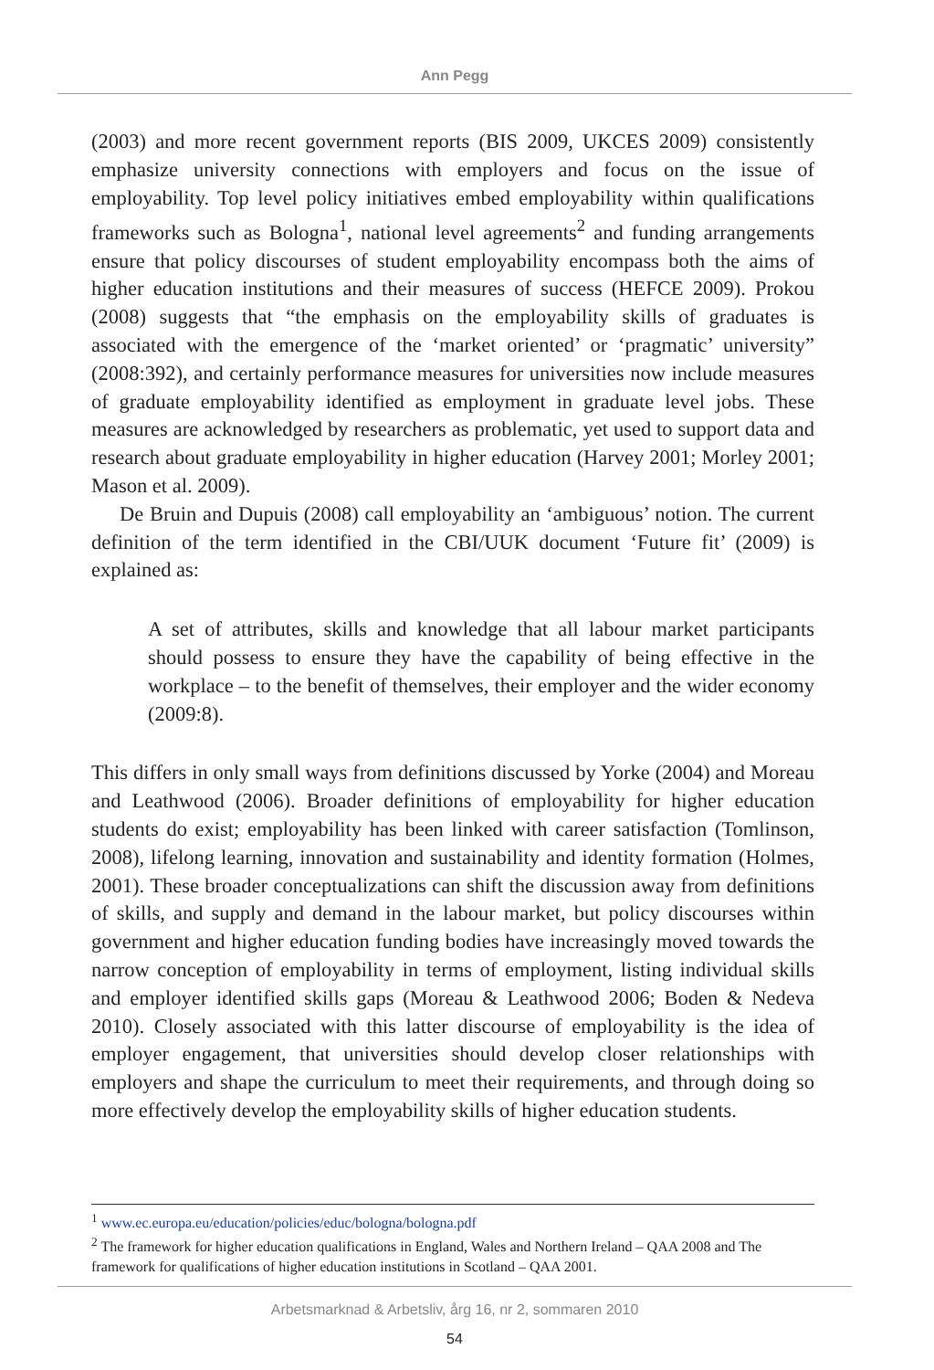Ann Pegg
(2003) and more recent government reports (BIS 2009, UKCES 2009) consistently emphasize university connections with employers and focus on the issue of employability. Top level policy initiatives embed employability within qualifications frameworks such as Bologna<sup>1</sup>, national level agreements<sup>2</sup> and funding arrangements ensure that policy discourses of student employability encompass both the aims of higher education institutions and their measures of success (HEFCE 2009). Prokou (2008) suggests that “the emphasis on the employability skills of graduates is associated with the emergence of the ‘market oriented’ or ‘pragmatic’ university” (2008:392), and certainly performance measures for universities now include measures of graduate employability identified as employment in graduate level jobs. These measures are acknowledged by researchers as problematic, yet used to support data and research about graduate employability in higher education (Harvey 2001; Morley 2001; Mason et al. 2009).
De Bruin and Dupuis (2008) call employability an ‘ambiguous’ notion. The current definition of the term identified in the CBI/UUK document ‘Future fit’ (2009) is explained as:
A set of attributes, skills and knowledge that all labour market participants should possess to ensure they have the capability of being effective in the workplace – to the benefit of themselves, their employer and the wider economy (2009:8).
This differs in only small ways from definitions discussed by Yorke (2004) and Moreau and Leathwood (2006). Broader definitions of employability for higher education students do exist; employability has been linked with career satisfaction (Tomlinson, 2008), lifelong learning, innovation and sustainability and identity formation (Holmes, 2001). These broader conceptualizations can shift the discussion away from definitions of skills, and supply and demand in the labour market, but policy discourses within government and higher education funding bodies have increasingly moved towards the narrow conception of employability in terms of employment, listing individual skills and employer identified skills gaps (Moreau & Leathwood 2006; Boden & Nedeva 2010). Closely associated with this latter discourse of employability is the idea of employer engagement, that universities should develop closer relationships with employers and shape the curriculum to meet their requirements, and through doing so more effectively develop the employability skills of higher education students.
<sup>1</sup> www.ec.europa.eu/education/policies/educ/bologna/bologna.pdf
<sup>2</sup> The framework for higher education qualifications in England, Wales and Northern Ireland – QAA 2008 and The framework for qualifications of higher education institutions in Scotland – QAA 2001.
Arbetsmarknad & Arbetsliv, årg 16, nr 2, sommaren 2010
54